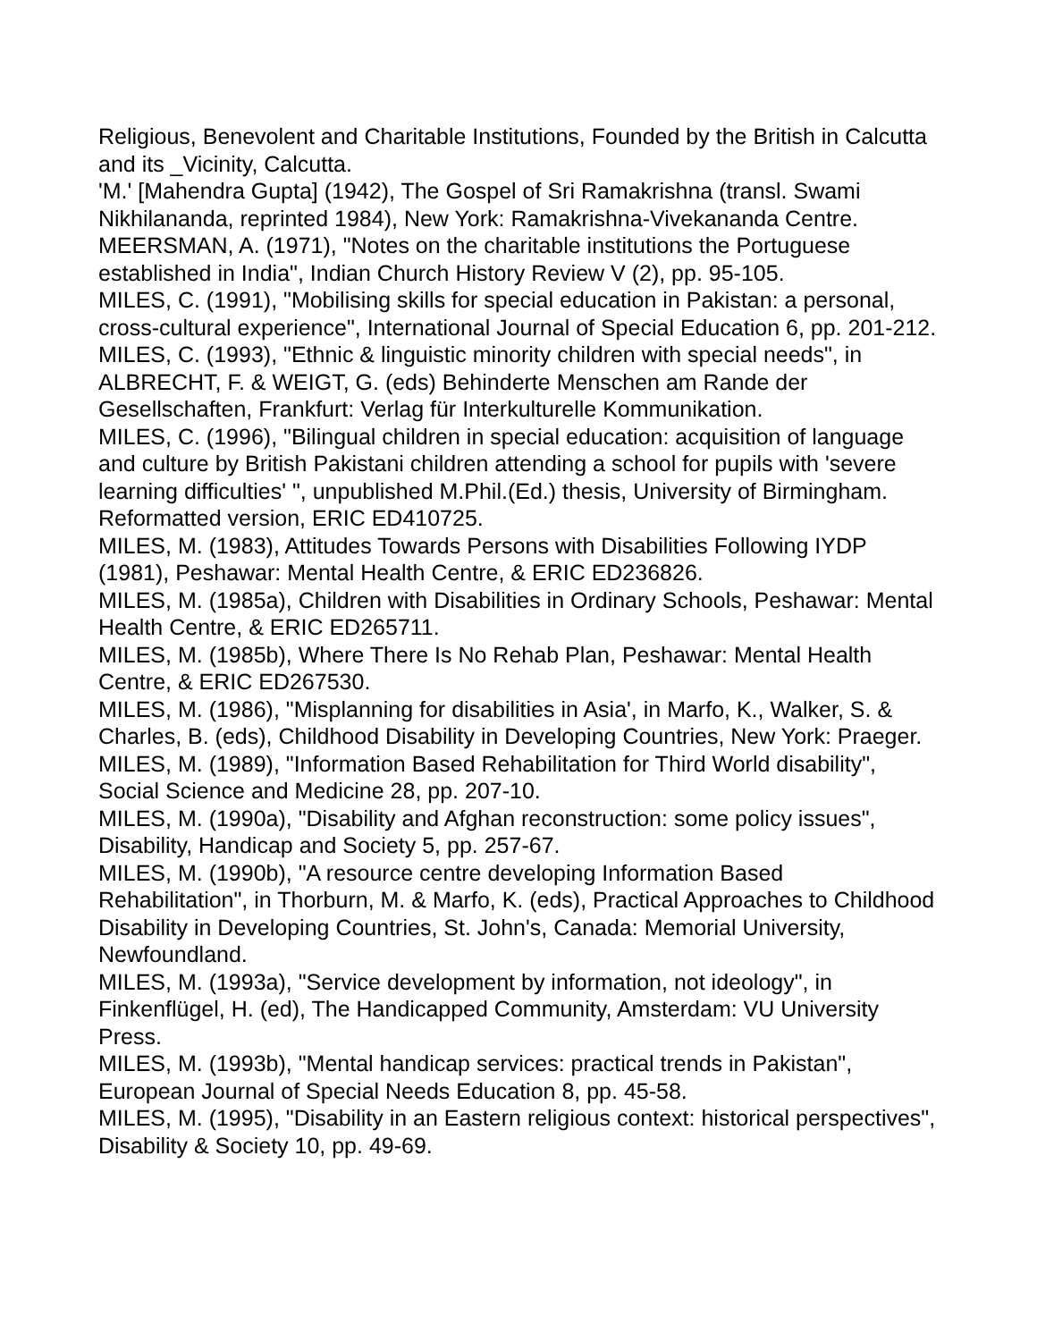Religious, Benevolent and Charitable Institutions, Founded by the British in Calcutta and its _Vicinity, Calcutta.
'M.' [Mahendra Gupta] (1942), The Gospel of Sri Ramakrishna (transl. Swami Nikhilananda, reprinted 1984), New York: Ramakrishna-Vivekananda Centre.
MEERSMAN, A. (1971), "Notes on the charitable institutions the Portuguese established in India", Indian Church History Review V (2), pp. 95-105.
MILES, C. (1991), "Mobilising skills for special education in Pakistan: a personal, cross-cultural experience", International Journal of Special Education 6, pp. 201-212.
MILES, C. (1993), "Ethnic & linguistic minority children with special needs", in ALBRECHT, F. & WEIGT, G. (eds) Behinderte Menschen am Rande der Gesellschaften, Frankfurt: Verlag für Interkulturelle Kommunikation.
MILES, C. (1996), "Bilingual children in special education: acquisition of language and culture by British Pakistani children attending a school for pupils with 'severe learning difficulties' ", unpublished M.Phil.(Ed.) thesis, University of Birmingham. Reformatted version, ERIC ED410725.
MILES, M. (1983), Attitudes Towards Persons with Disabilities Following IYDP (1981), Peshawar: Mental Health Centre, & ERIC ED236826.
MILES, M. (1985a), Children with Disabilities in Ordinary Schools, Peshawar: Mental Health Centre, & ERIC ED265711.
MILES, M. (1985b), Where There Is No Rehab Plan, Peshawar: Mental Health Centre, & ERIC ED267530.
MILES, M. (1986), "Misplanning for disabilities in Asia', in Marfo, K., Walker, S. & Charles, B. (eds), Childhood Disability in Developing Countries, New York: Praeger.
MILES, M. (1989), "Information Based Rehabilitation for Third World disability", Social Science and Medicine 28, pp. 207-10.
MILES, M. (1990a), "Disability and Afghan reconstruction: some policy issues", Disability, Handicap and Society 5, pp. 257-67.
MILES, M. (1990b), "A resource centre developing Information Based Rehabilitation", in Thorburn, M. & Marfo, K. (eds), Practical Approaches to Childhood Disability in Developing Countries, St. John's, Canada: Memorial University, Newfoundland.
MILES, M. (1993a), "Service development by information, not ideology", in Finkenflügel, H. (ed), The Handicapped Community, Amsterdam: VU University Press.
MILES, M. (1993b), "Mental handicap services: practical trends in Pakistan", European Journal of Special Needs Education 8, pp. 45-58.
MILES, M. (1995), "Disability in an Eastern religious context: historical perspectives", Disability & Society 10, pp. 49-69.